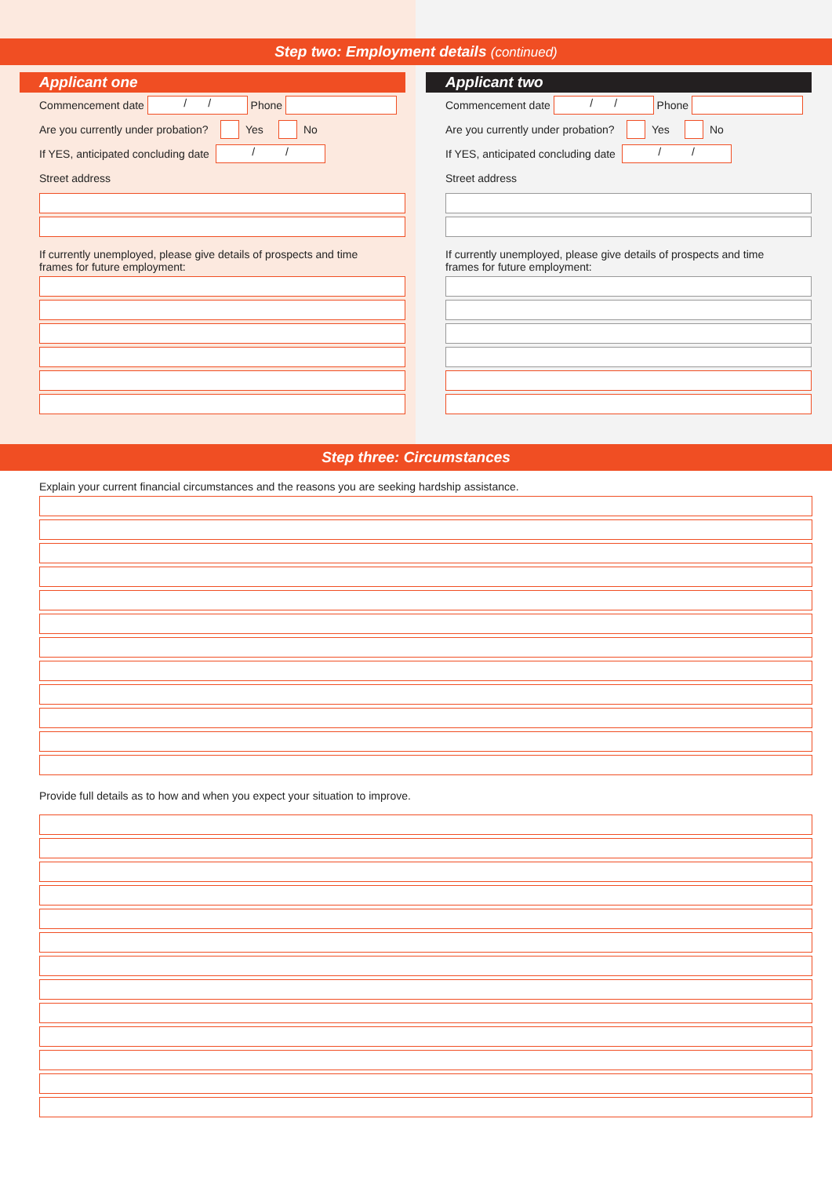Applicant one
Commencement date / / Phone
Are you currently under probation? Yes No
If YES, anticipated concluding date / /
Street address
If currently unemployed, please give details of prospects and time
frames for future employment:
Applicant two
Commencement date / / Phone
Are you currently under probation? Yes No
If YES, anticipated concluding date / /
Street address
If currently unemployed, please give details of prospects and time
frames for future employment:
Step two: Employment details (continued)
Step three: Circumstances
Explain your current financial circumstances and the reasons you are seeking hardship assistance.
Provide full details as to how and when you expect your situation to improve.